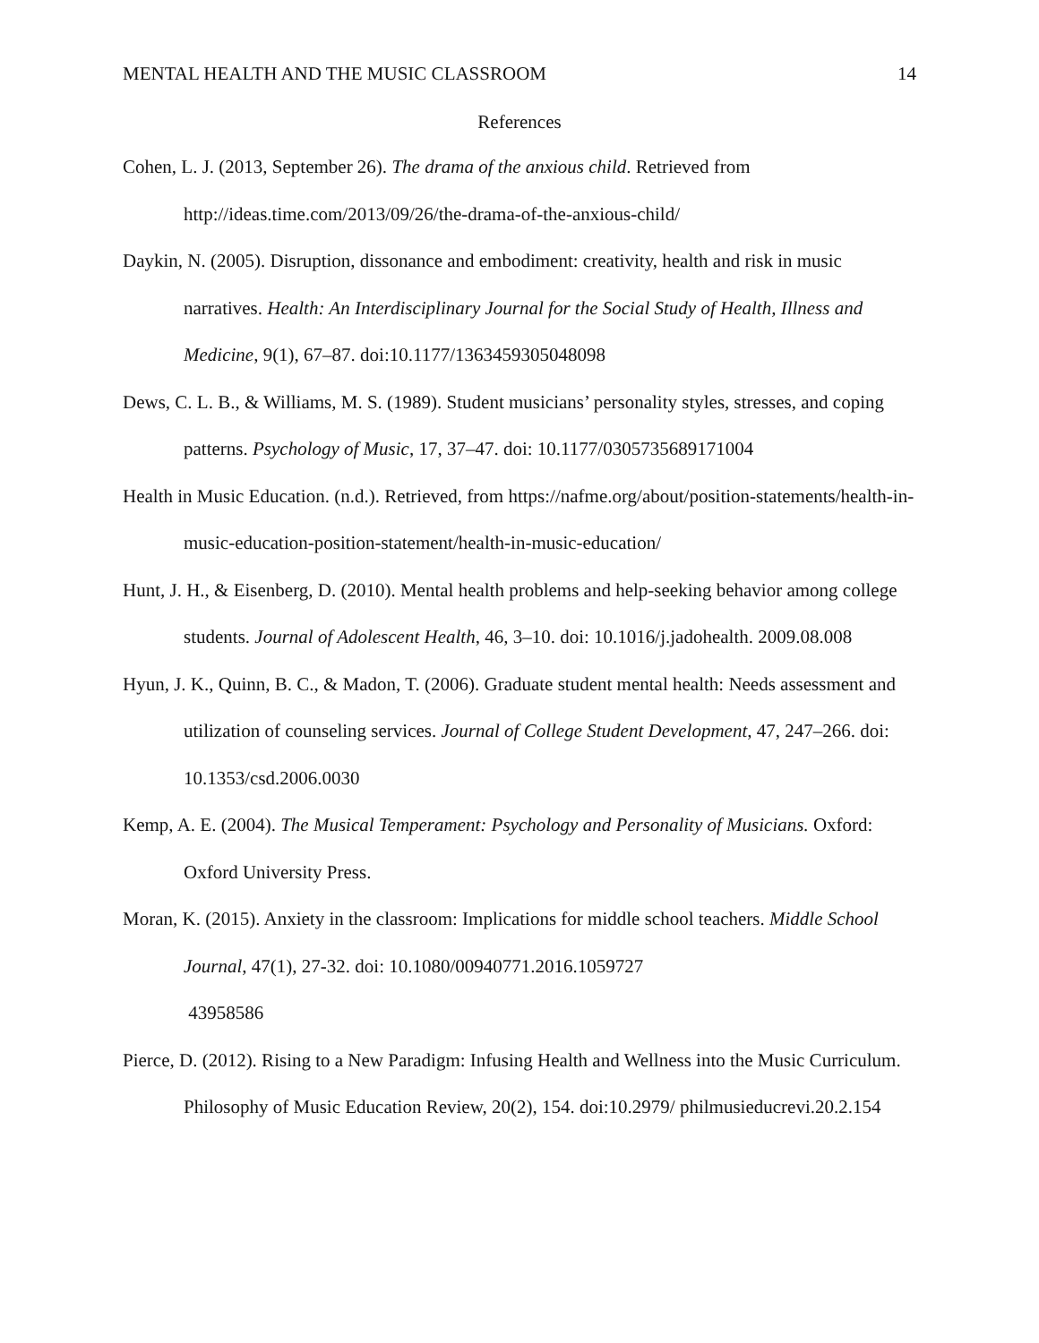MENTAL HEALTH AND THE MUSIC CLASSROOM 14
References
Cohen, L. J. (2013, September 26). The drama of the anxious child. Retrieved from http://ideas.time.com/2013/09/26/the-drama-of-the-anxious-child/
Daykin, N. (2005). Disruption, dissonance and embodiment: creativity, health and risk in music narratives. Health: An Interdisciplinary Journal for the Social Study of Health, Illness and Medicine, 9(1), 67–87. doi:10.1177/1363459305048098
Dews, C. L. B., & Williams, M. S. (1989). Student musicians’ personality styles, stresses, and coping patterns. Psychology of Music, 17, 37–47. doi: 10.1177/0305735689171004
Health in Music Education. (n.d.). Retrieved, from https://nafme.org/about/position-statements/health-in-music-education-position-statement/health-in-music-education/
Hunt, J. H., & Eisenberg, D. (2010). Mental health problems and help-seeking behavior among college students. Journal of Adolescent Health, 46, 3–10. doi: 10.1016/j.jadohealth. 2009.08.008
Hyun, J. K., Quinn, B. C., & Madon, T. (2006). Graduate student mental health: Needs assessment and utilization of counseling services. Journal of College Student Development, 47, 247–266. doi: 10.1353/csd.2006.0030
Kemp, A. E. (2004). The Musical Temperament: Psychology and Personality of Musicians. Oxford: Oxford University Press.
Moran, K. (2015). Anxiety in the classroom: Implications for middle school teachers. Middle School Journal, 47(1), 27-32. doi: 10.1080/00940771.2016.1059727
43958586
Pierce, D. (2012). Rising to a New Paradigm: Infusing Health and Wellness into the Music Curriculum. Philosophy of Music Education Review, 20(2), 154. doi:10.2979/ philmusieducrevi.20.2.154